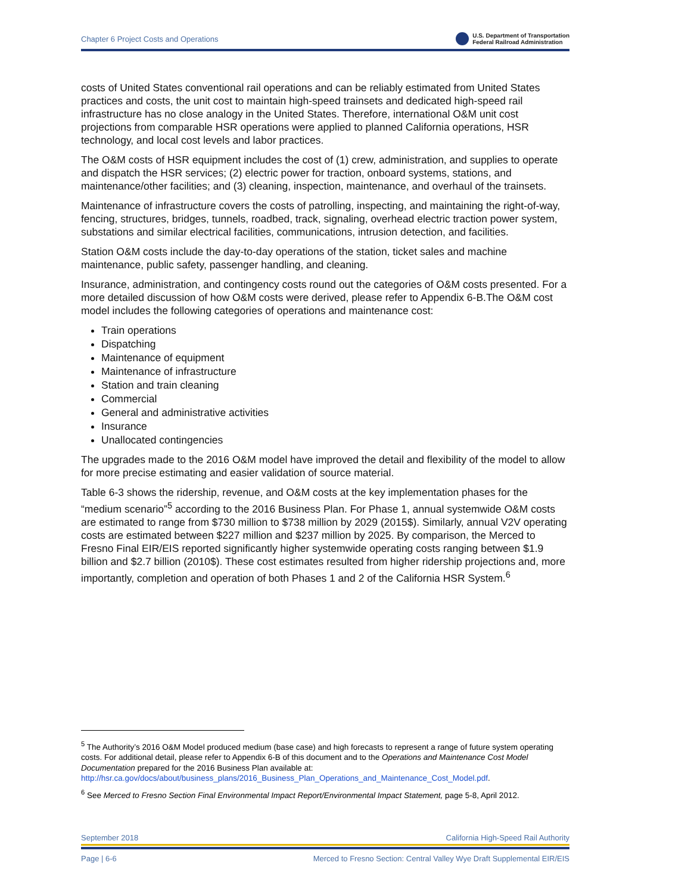Chapter 6 Project Costs and Operations U.S. Department of Transportation
Federal Railroad Administration
costs of United States conventional rail operations and can be reliably estimated from United States practices and costs, the unit cost to maintain high-speed trainsets and dedicated high-speed rail infrastructure has no close analogy in the United States. Therefore, international O&M unit cost projections from comparable HSR operations were applied to planned California operations, HSR technology, and local cost levels and labor practices.
The O&M costs of HSR equipment includes the cost of (1) crew, administration, and supplies to operate and dispatch the HSR services; (2) electric power for traction, onboard systems, stations, and maintenance/other facilities; and (3) cleaning, inspection, maintenance, and overhaul of the trainsets.
Maintenance of infrastructure covers the costs of patrolling, inspecting, and maintaining the right-of-way, fencing, structures, bridges, tunnels, roadbed, track, signaling, overhead electric traction power system, substations and similar electrical facilities, communications, intrusion detection, and facilities.
Station O&M costs include the day-to-day operations of the station, ticket sales and machine maintenance, public safety, passenger handling, and cleaning.
Insurance, administration, and contingency costs round out the categories of O&M costs presented. For a more detailed discussion of how O&M costs were derived, please refer to Appendix 6-B.The O&M cost model includes the following categories of operations and maintenance cost:
Train operations
Dispatching
Maintenance of equipment
Maintenance of infrastructure
Station and train cleaning
Commercial
General and administrative activities
Insurance
Unallocated contingencies
The upgrades made to the 2016 O&M model have improved the detail and flexibility of the model to allow for more precise estimating and easier validation of source material.
Table 6-3 shows the ridership, revenue, and O&M costs at the key implementation phases for the “medium scenario”<sup>5</sup> according to the 2016 Business Plan. For Phase 1, annual systemwide O&M costs are estimated to range from $730 million to $738 million by 2029 (2015$). Similarly, annual V2V operating costs are estimated between $227 million and $237 million by 2025. By comparison, the Merced to Fresno Final EIR/EIS reported significantly higher systemwide operating costs ranging between $1.9 billion and $2.7 billion (2010$). These cost estimates resulted from higher ridership projections and, more importantly, completion and operation of both Phases 1 and 2 of the California HSR System.<sup>6</sup>
<sup>5</sup> The Authority’s 2016 O&M Model produced medium (base case) and high forecasts to represent a range of future system operating costs. For additional detail, please refer to Appendix 6-B of this document and to the Operations and Maintenance Cost Model Documentation prepared for the 2016 Business Plan available at: http://hsr.ca.gov/docs/about/business_plans/2016_Business_Plan_Operations_and_Maintenance_Cost_Model.pdf.
<sup>6</sup> See Merced to Fresno Section Final Environmental Impact Report/Environmental Impact Statement, page 5-8, April 2012.
September 2018 California High-Speed Rail Authority
Page | 6-6 Merced to Fresno Section: Central Valley Wye Draft Supplemental EIR/EIS